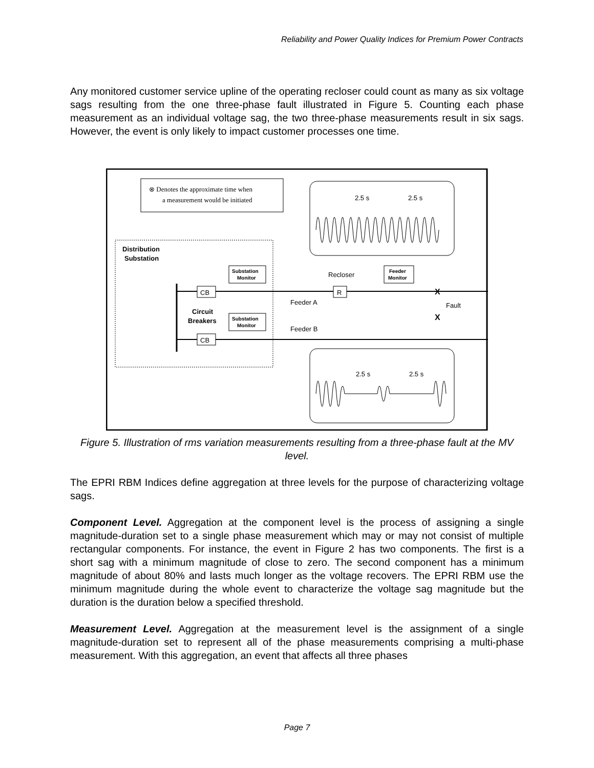Reliability and Power Quality Indices for Premium Power Contracts
Any monitored customer service upline of the operating recloser could count as many as six voltage sags resulting from the one three-phase fault illustrated in Figure 5. Counting each phase measurement as an individual voltage sag, the two three-phase measurements result in six sags. However, the event is only likely to impact customer processes one time.
⊗ Denotes the approximate time when
a measurement would be initiated
2.5 s
2.5 s
Distribution
Substation
CB
CB
Circuit
Breakers
Substation
Monitor
Substation
Monitor
Recloser
R
Feeder
Monitor
Feeder A
Feeder B
X
X
Fault
2.5 s
2.5 s
Figure 5. Illustration of rms variation measurements resulting from a three-phase fault at the MV level.
The EPRI RBM Indices define aggregation at three levels for the purpose of characterizing voltage sags.
Component Level. Aggregation at the component level is the process of assigning a single magnitude-duration set to a single phase measurement which may or may not consist of multiple rectangular components. For instance, the event in Figure 2 has two components. The first is a short sag with a minimum magnitude of close to zero. The second component has a minimum magnitude of about 80% and lasts much longer as the voltage recovers. The EPRI RBM use the minimum magnitude during the whole event to characterize the voltage sag magnitude but the duration is the duration below a specified threshold.
Measurement Level. Aggregation at the measurement level is the assignment of a single magnitude-duration set to represent all of the phase measurements comprising a multi-phase measurement. With this aggregation, an event that affects all three phases
Page 7